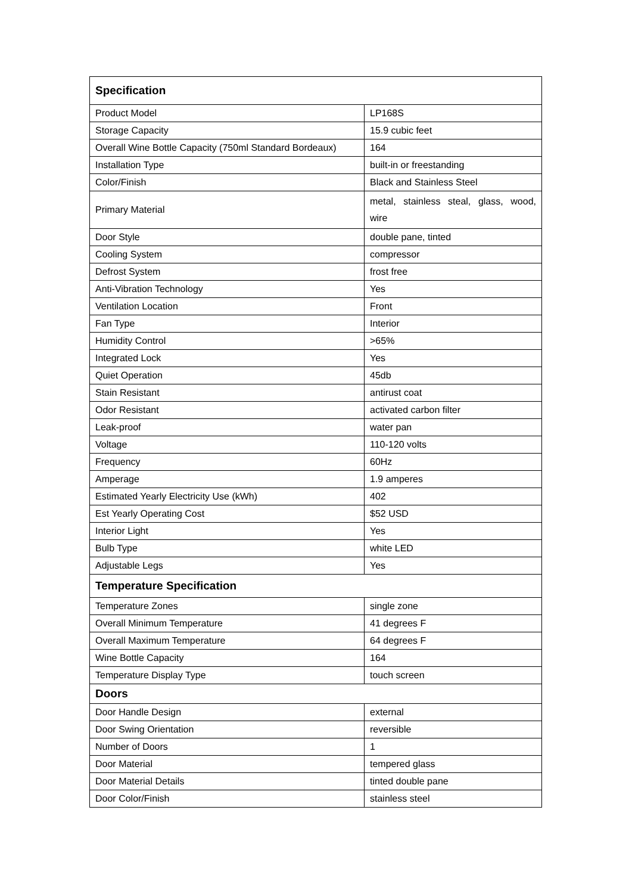| Specification | |
| --- | --- |
| Product Model | LP168S |
| Storage Capacity | 15.9 cubic feet |
| Overall Wine Bottle Capacity (750ml Standard Bordeaux) | 164 |
| Installation Type | built-in or freestanding |
| Color/Finish | Black and Stainless Steel |
| Primary Material | metal, stainless steal, glass, wood, wire |
| Door Style | double pane, tinted |
| Cooling System | compressor |
| Defrost System | frost free |
| Anti-Vibration Technology | Yes |
| Ventilation Location | Front |
| Fan Type | Interior |
| Humidity Control | >65% |
| Integrated Lock | Yes |
| Quiet Operation | 45db |
| Stain Resistant | antirust coat |
| Odor Resistant | activated carbon filter |
| Leak-proof | water pan |
| Voltage | 110-120 volts |
| Frequency | 60Hz |
| Amperage | 1.9 amperes |
| Estimated Yearly Electricity Use (kWh) | 402 |
| Est Yearly Operating Cost | $52 USD |
| Interior Light | Yes |
| Bulb Type | white LED |
| Adjustable Legs | Yes |
| Temperature Specification | |
| Temperature Zones | single zone |
| Overall Minimum Temperature | 41 degrees F |
| Overall Maximum Temperature | 64 degrees F |
| Wine Bottle Capacity | 164 |
| Temperature Display Type | touch screen |
| Doors | |
| Door Handle Design | external |
| Door Swing Orientation | reversible |
| Number of Doors | 1 |
| Door Material | tempered glass |
| Door Material Details | tinted double pane |
| Door Color/Finish | stainless steel |